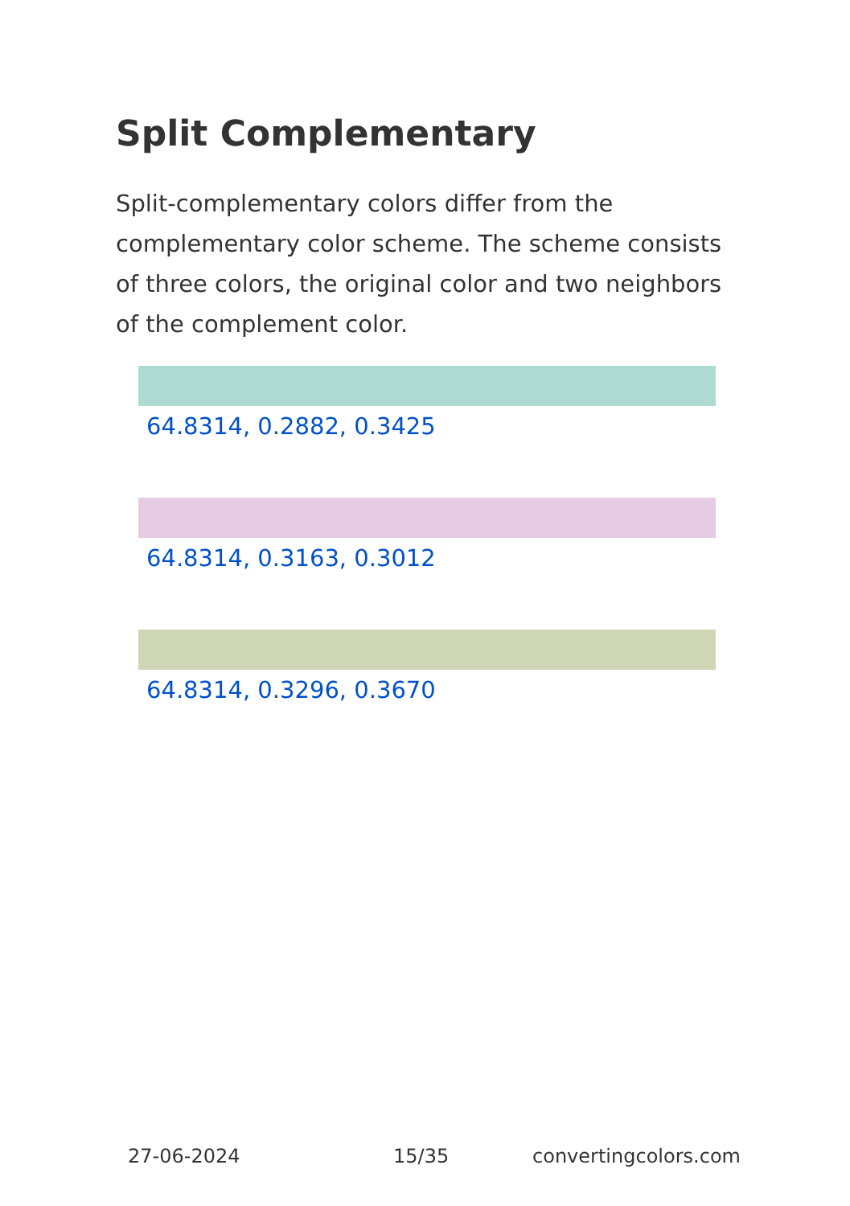Split Complementary
Split-complementary colors differ from the complementary color scheme. The scheme consists of three colors, the original color and two neighbors of the complement color.
64.8314, 0.2882, 0.3425
64.8314, 0.3163, 0.3012
64.8314, 0.3296, 0.3670
27-06-2024 15/35 convertingcolors.com